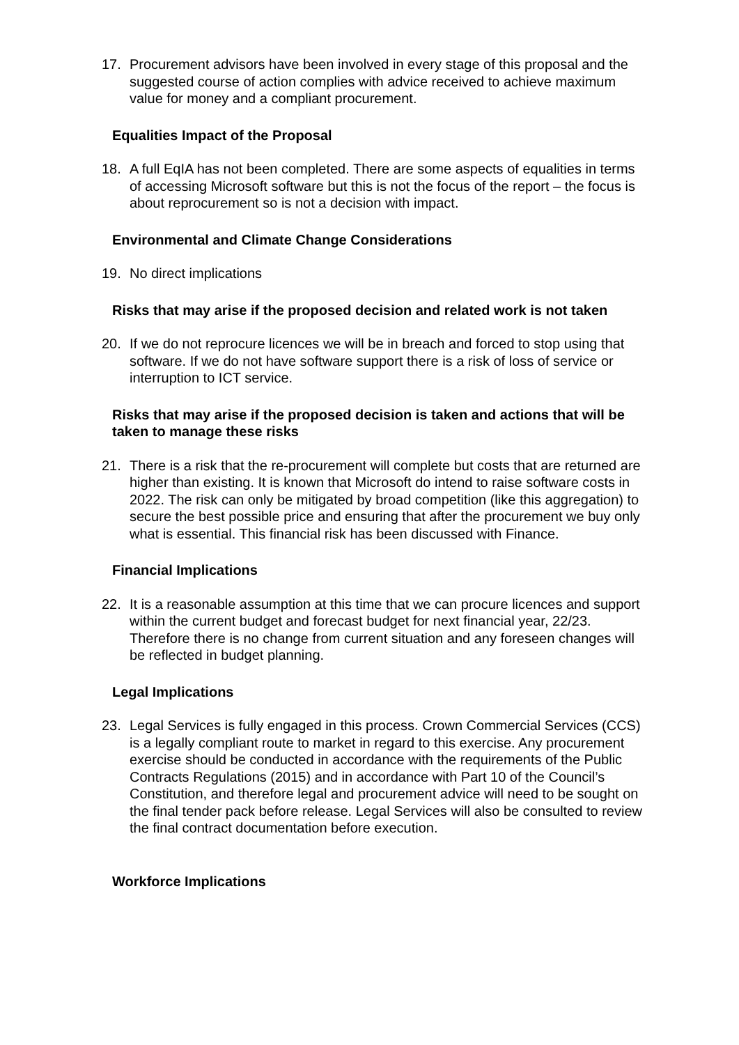17. Procurement advisors have been involved in every stage of this proposal and the suggested course of action complies with advice received to achieve maximum value for money and a compliant procurement.
Equalities Impact of the Proposal
18. A full EqIA has not been completed. There are some aspects of equalities in terms of accessing Microsoft software but this is not the focus of the report – the focus is about reprocurement so is not a decision with impact.
Environmental and Climate Change Considerations
19. No direct implications
Risks that may arise if the proposed decision and related work is not taken
20. If we do not reprocure licences we will be in breach and forced to stop using that software. If we do not have software support there is a risk of loss of service or interruption to ICT service.
Risks that may arise if the proposed decision is taken and actions that will be taken to manage these risks
21. There is a risk that the re-procurement will complete but costs that are returned are higher than existing. It is known that Microsoft do intend to raise software costs in 2022. The risk can only be mitigated by broad competition (like this aggregation) to secure the best possible price and ensuring that after the procurement we buy only what is essential. This financial risk has been discussed with Finance.
Financial Implications
22. It is a reasonable assumption at this time that we can procure licences and support within the current budget and forecast budget for next financial year, 22/23. Therefore there is no change from current situation and any foreseen changes will be reflected in budget planning.
Legal Implications
23. Legal Services is fully engaged in this process. Crown Commercial Services (CCS) is a legally compliant route to market in regard to this exercise. Any procurement exercise should be conducted in accordance with the requirements of the Public Contracts Regulations (2015) and in accordance with Part 10 of the Council’s Constitution, and therefore legal and procurement advice will need to be sought on the final tender pack before release. Legal Services will also be consulted to review the final contract documentation before execution.
Workforce Implications